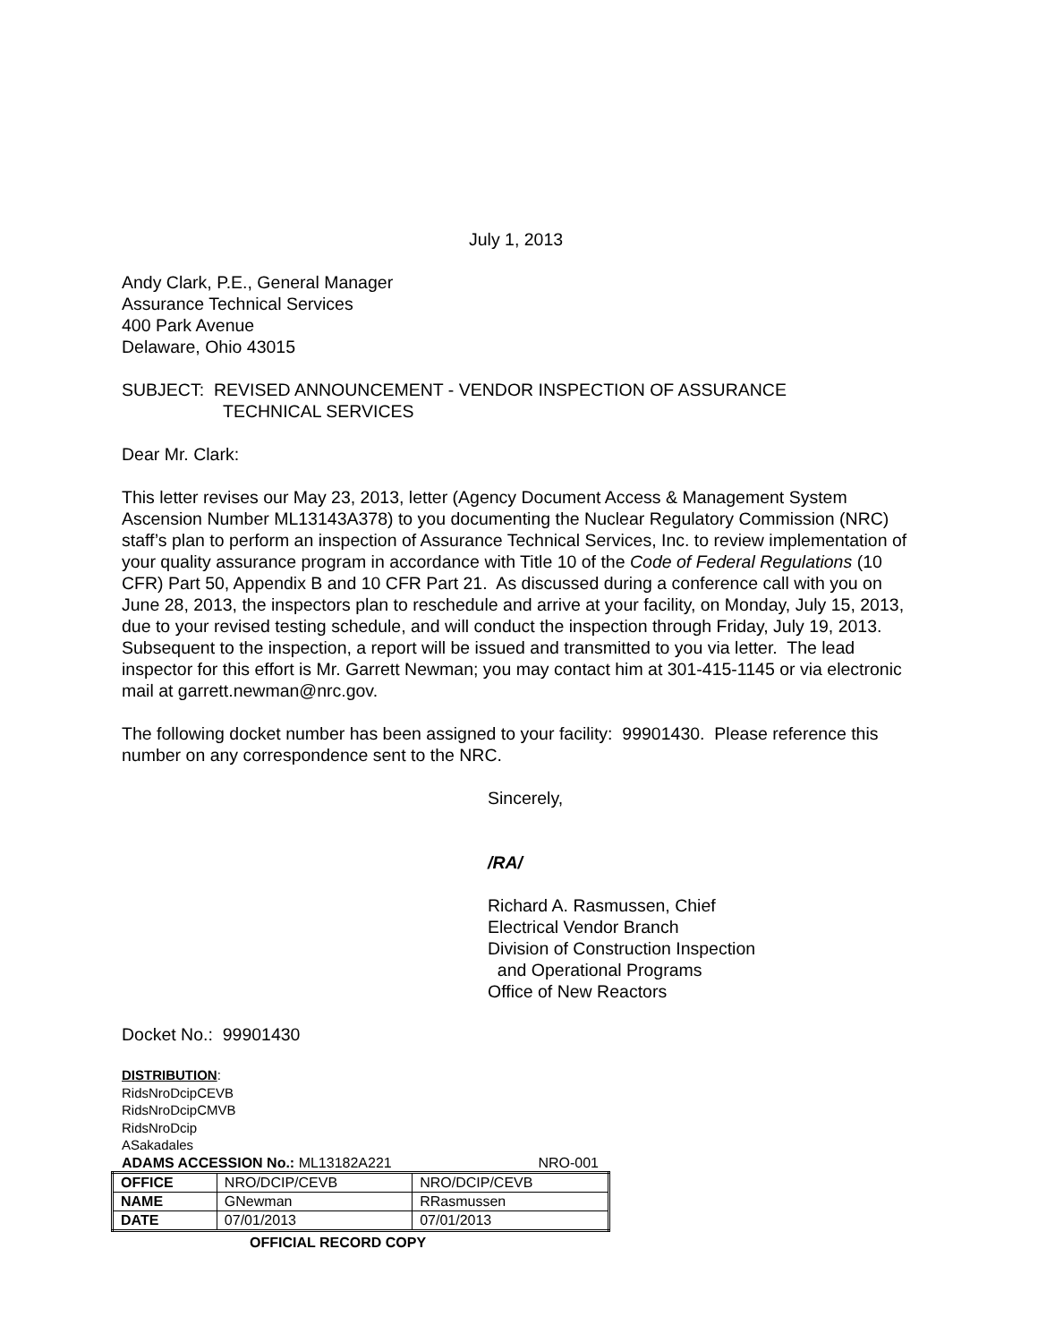July 1, 2013
Andy Clark, P.E., General Manager
Assurance Technical Services
400 Park Avenue
Delaware, Ohio 43015
SUBJECT: REVISED ANNOUNCEMENT - VENDOR INSPECTION OF ASSURANCE
TECHNICAL SERVICES
Dear Mr. Clark:
This letter revises our May 23, 2013, letter (Agency Document Access & Management System Ascension Number ML13143A378) to you documenting the Nuclear Regulatory Commission (NRC) staff’s plan to perform an inspection of Assurance Technical Services, Inc. to review implementation of your quality assurance program in accordance with Title 10 of the Code of Federal Regulations (10 CFR) Part 50, Appendix B and 10 CFR Part 21. As discussed during a conference call with you on June 28, 2013, the inspectors plan to reschedule and arrive at your facility, on Monday, July 15, 2013, due to your revised testing schedule, and will conduct the inspection through Friday, July 19, 2013. Subsequent to the inspection, a report will be issued and transmitted to you via letter. The lead inspector for this effort is Mr. Garrett Newman; you may contact him at 301-415-1145 or via electronic mail at garrett.newman@nrc.gov.
The following docket number has been assigned to your facility: 99901430. Please reference this number on any correspondence sent to the NRC.
Sincerely,
/RA/
Richard A. Rasmussen, Chief
Electrical Vendor Branch
Division of Construction Inspection
and Operational Programs
Office of New Reactors
Docket No.: 99901430
DISTRIBUTION:
RidsNroDcipCEVB
RidsNroDcipCMVB
RidsNroDcip
ASakadales
ADAMS ACCESSION No.: ML13182A221 NRO-001
| OFFICE | NRO/DCIP/CEVB | NRO/DCIP/CEVB |
| NAME | GNewman | RRasmussen |
| DATE | 07/01/2013 | 07/01/2013 |
OFFICIAL RECORD COPY